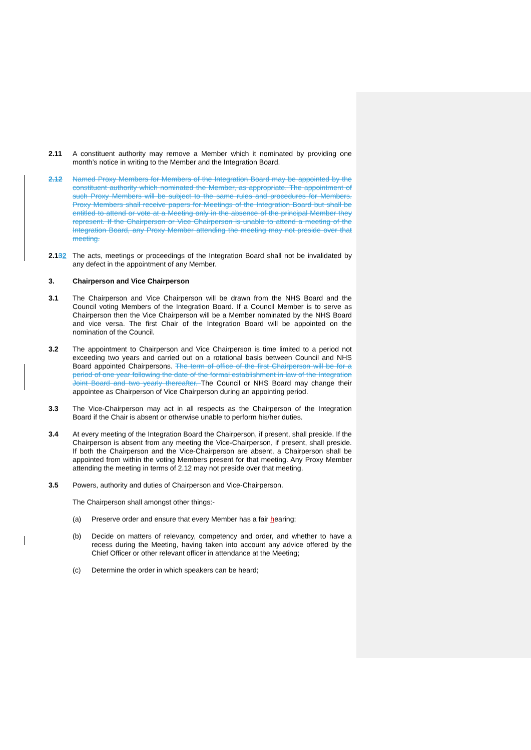2.11 A constituent authority may remove a Member which it nominated by providing one month’s notice in writing to the Member and the Integration Board.
2.12 Named Proxy Members for Members of the Integration Board may be appointed by the constituent authority which nominated the Member, as appropriate. The appointment of such Proxy Members will be subject to the same rules and procedures for Members. Proxy Members shall receive papers for Meetings of the Integration Board but shall be entitled to attend or vote at a Meeting only in the absence of the principal Member they represent. If the Chairperson or Vice Chairperson is unable to attend a meeting of the Integration Board, any Proxy Member attending the meeting may not preside over that meeting.
2.132 The acts, meetings or proceedings of the Integration Board shall not be invalidated by any defect in the appointment of any Member.
3. Chairperson and Vice Chairperson
3.1 The Chairperson and Vice Chairperson will be drawn from the NHS Board and the Council voting Members of the Integration Board. If a Council Member is to serve as Chairperson then the Vice Chairperson will be a Member nominated by the NHS Board and vice versa. The first Chair of the Integration Board will be appointed on the nomination of the Council.
3.2 The appointment to Chairperson and Vice Chairperson is time limited to a period not exceeding two years and carried out on a rotational basis between Council and NHS Board appointed Chairpersons. The term of office of the first Chairperson will be for a period of one year following the date of the formal establishment in law of the Integration Joint Board and two yearly thereafter. The Council or NHS Board may change their appointee as Chairperson of Vice Chairperson during an appointing period.
3.3 The Vice-Chairperson may act in all respects as the Chairperson of the Integration Board if the Chair is absent or otherwise unable to perform his/her duties.
3.4 At every meeting of the Integration Board the Chairperson, if present, shall preside. If the Chairperson is absent from any meeting the Vice-Chairperson, if present, shall preside. If both the Chairperson and the Vice-Chairperson are absent, a Chairperson shall be appointed from within the voting Members present for that meeting. Any Proxy Member attending the meeting in terms of 2.12 may not preside over that meeting.
3.5 Powers, authority and duties of Chairperson and Vice-Chairperson.
The Chairperson shall amongst other things:-
(a) Preserve order and ensure that every Member has a fair hearing;
(b) Decide on matters of relevancy, competency and order, and whether to have a recess during the Meeting, having taken into account any advice offered by the Chief Officer or other relevant officer in attendance at the Meeting;
(c) Determine the order in which speakers can be heard;